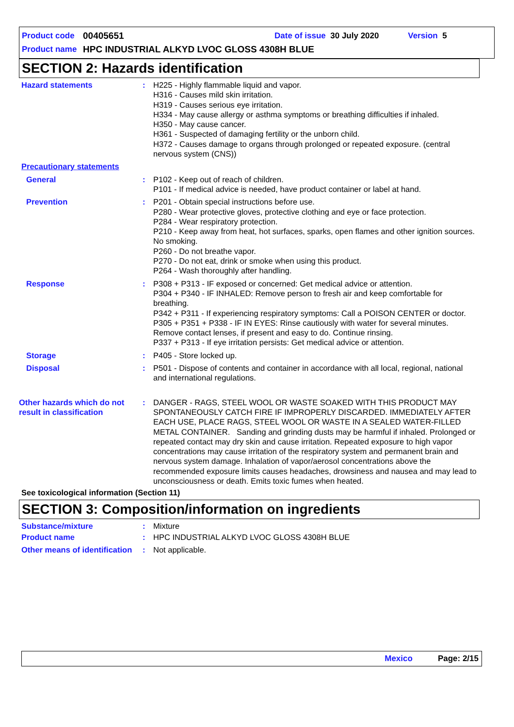Product code 00405651 Date of issue 30 July 2020 Version 5
Product name HPC INDUSTRIAL ALKYD LVOC GLOSS 4308H BLUE
SECTION 2: Hazards identification
Hazard statements : H225 - Highly flammable liquid and vapor.
H316 - Causes mild skin irritation.
H319 - Causes serious eye irritation.
H334 - May cause allergy or asthma symptoms or breathing difficulties if inhaled.
H350 - May cause cancer.
H361 - Suspected of damaging fertility or the unborn child.
H372 - Causes damage to organs through prolonged or repeated exposure. (central nervous system (CNS))
Precautionary statements
General : P102 - Keep out of reach of children.
P101 - If medical advice is needed, have product container or label at hand.
Prevention : P201 - Obtain special instructions before use.
P280 - Wear protective gloves, protective clothing and eye or face protection.
P284 - Wear respiratory protection.
P210 - Keep away from heat, hot surfaces, sparks, open flames and other ignition sources. No smoking.
P260 - Do not breathe vapor.
P270 - Do not eat, drink or smoke when using this product.
P264 - Wash thoroughly after handling.
Response : P308 + P313 - IF exposed or concerned: Get medical advice or attention.
P304 + P340 - IF INHALED: Remove person to fresh air and keep comfortable for breathing.
P342 + P311 - If experiencing respiratory symptoms: Call a POISON CENTER or doctor.
P305 + P351 + P338 - IF IN EYES: Rinse cautiously with water for several minutes. Remove contact lenses, if present and easy to do. Continue rinsing.
P337 + P313 - If eye irritation persists: Get medical advice or attention.
Storage : P405 - Store locked up.
Disposal : P501 - Dispose of contents and container in accordance with all local, regional, national and international regulations.
Other hazards which do not result in classification
: DANGER - RAGS, STEEL WOOL OR WASTE SOAKED WITH THIS PRODUCT MAY SPONTANEOUSLY CATCH FIRE IF IMPROPERLY DISCARDED. IMMEDIATELY AFTER EACH USE, PLACE RAGS, STEEL WOOL OR WASTE IN A SEALED WATER-FILLED METAL CONTAINER. Sanding and grinding dusts may be harmful if inhaled. Prolonged or repeated contact may dry skin and cause irritation. Repeated exposure to high vapor concentrations may cause irritation of the respiratory system and permanent brain and nervous system damage. Inhalation of vapor/aerosol concentrations above the recommended exposure limits causes headaches, drowsiness and nausea and may lead to unconsciousness or death. Emits toxic fumes when heated.
See toxicological information (Section 11)
SECTION 3: Composition/information on ingredients
Substance/mixture : Mixture
Product name : HPC INDUSTRIAL ALKYD LVOC GLOSS 4308H BLUE
Other means of identification
: Not applicable.
Mexico Page: 2/15